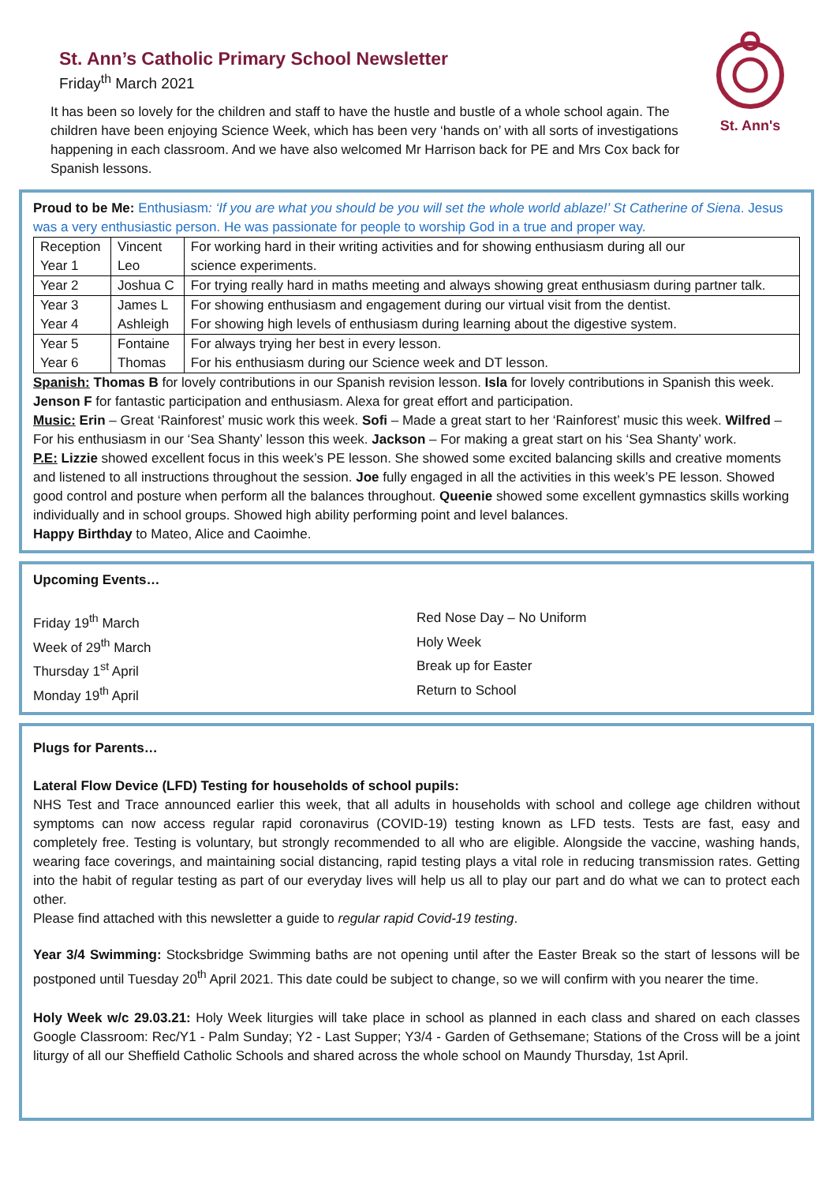St. Ann’s Catholic Primary School Newsletter
Friday<sup>th</sup> March 2021
It has been so lovely for the children and staff to have the hustle and bustle of a whole school again. The children have been enjoying Science Week, which has been very ‘hands on’ with all sorts of investigations happening in each classroom. And we have also welcomed Mr Harrison back for PE and Mrs Cox back for Spanish lessons.
St. Ann's
Proud to be Me: Enthusiasm: ‘If you are what you should be you will set the whole world ablaze!’ St Catherine of Siena. Jesus was a very enthusiastic person. He was passionate for people to worship God in a true and proper way.
| Reception | Vincent | For working hard in their writing activities and for showing enthusiasm during all our |
| Year 1 | Leo | science experiments. |
| Year 2 | Joshua C | For trying really hard in maths meeting and always showing great enthusiasm during partner talk. |
| Year 3 | James L | For showing enthusiasm and engagement during our virtual visit from the dentist. |
| Year 4 | Ashleigh | For showing high levels of enthusiasm during learning about the digestive system. |
| Year 5 | Fontaine | For always trying her best in every lesson. |
| Year 6 | Thomas | For his enthusiasm during our Science week and DT lesson. |
Spanish: Thomas B for lovely contributions in our Spanish revision lesson. Isla for lovely contributions in Spanish this week. Jenson F for fantastic participation and enthusiasm. Alexa for great effort and participation.
Music: Erin – Great ‘Rainforest’ music work this week. Sofi – Made a great start to her ‘Rainforest’ music this week. Wilfred – For his enthusiasm in our ‘Sea Shanty’ lesson this week. Jackson – For making a great start on his ‘Sea Shanty’ work.
P.E: Lizzie showed excellent focus in this week’s PE lesson. She showed some excited balancing skills and creative moments and listened to all instructions throughout the session. Joe fully engaged in all the activities in this week’s PE lesson. Showed good control and posture when perform all the balances throughout. Queenie showed some excellent gymnastics skills working individually and in school groups. Showed high ability performing point and level balances.
Happy Birthday to Mateo, Alice and Caoimhe.
Upcoming Events…
| Friday 19<sup>th</sup> March | Red Nose Day – No Uniform |
| Week of 29<sup>th</sup> March | Holy Week |
| Thursday 1<sup>st</sup> April | Break up for Easter |
| Monday 19<sup>th</sup> April | Return to School |
Plugs for Parents…
Lateral Flow Device (LFD) Testing for households of school pupils:
NHS Test and Trace announced earlier this week, that all adults in households with school and college age children without symptoms can now access regular rapid coronavirus (COVID-19) testing known as LFD tests. Tests are fast, easy and completely free. Testing is voluntary, but strongly recommended to all who are eligible. Alongside the vaccine, washing hands, wearing face coverings, and maintaining social distancing, rapid testing plays a vital role in reducing transmission rates. Getting into the habit of regular testing as part of our everyday lives will help us all to play our part and do what we can to protect each other.
Please find attached with this newsletter a guide to regular rapid Covid-19 testing.
Year 3/4 Swimming: Stocksbridge Swimming baths are not opening until after the Easter Break so the start of lessons will be postponed until Tuesday 20<sup>th</sup> April 2021. This date could be subject to change, so we will confirm with you nearer the time.
Holy Week w/c 29.03.21: Holy Week liturgies will take place in school as planned in each class and shared on each classes Google Classroom: Rec/Y1 - Palm Sunday; Y2 - Last Supper; Y3/4 - Garden of Gethsemane; Stations of the Cross will be a joint liturgy of all our Sheffield Catholic Schools and shared across the whole school on Maundy Thursday, 1st April.